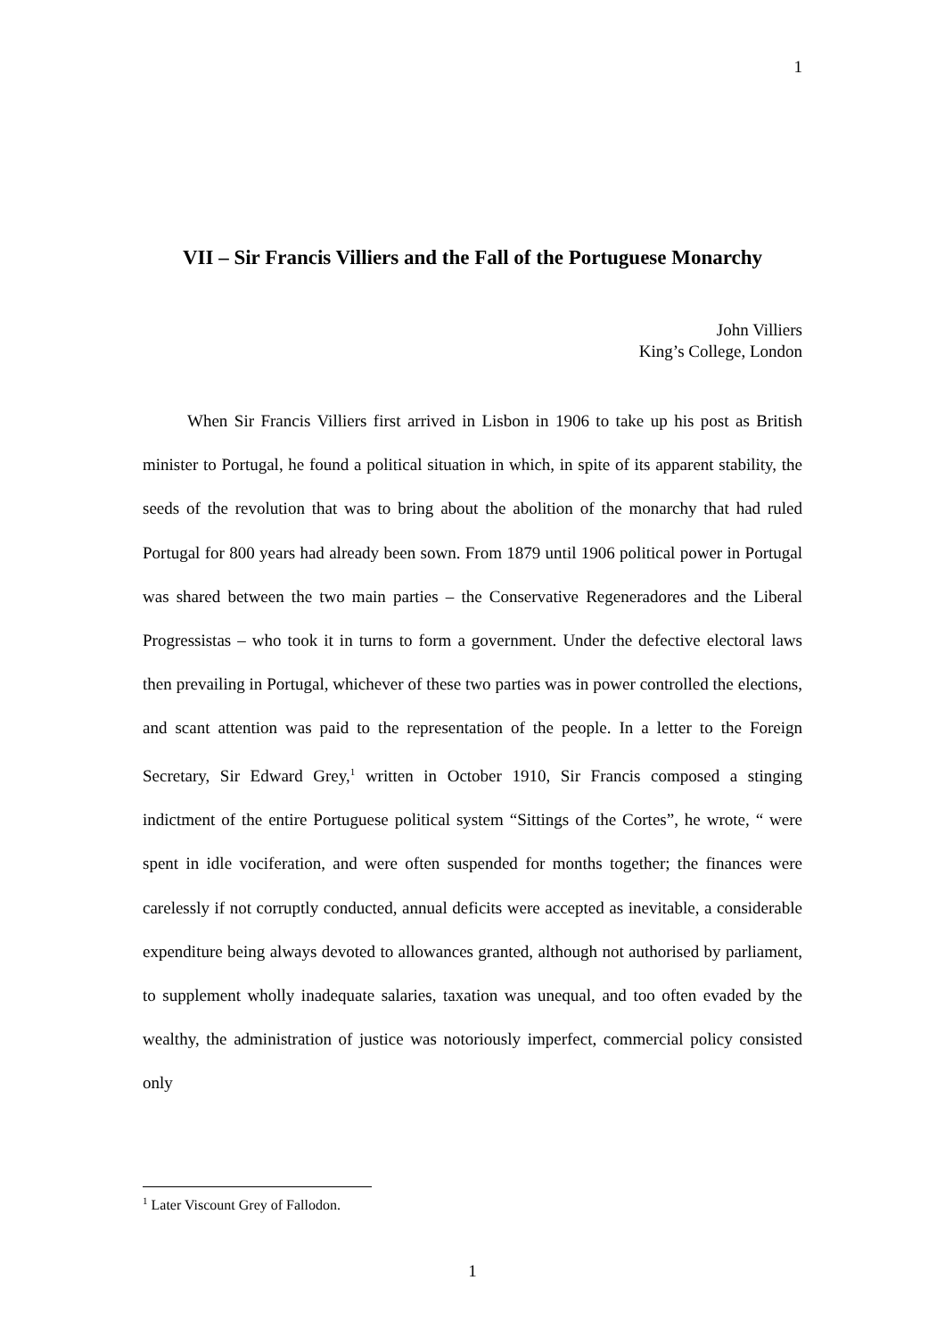1
VII – Sir Francis Villiers and the Fall of the Portuguese Monarchy
John Villiers
King’s College, London
When Sir Francis Villiers first arrived in Lisbon in 1906 to take up his post as British minister to Portugal, he found a political situation in which, in spite of its apparent stability, the seeds of the revolution that was to bring about the abolition of the monarchy that had ruled Portugal for 800 years had already been sown. From 1879 until 1906 political power in Portugal was shared between the two main parties – the Conservative Regeneradores and the Liberal Progressistas – who took it in turns to form a government. Under the defective electoral laws then prevailing in Portugal, whichever of these two parties was in power controlled the elections, and scant attention was paid to the representation of the people. In a letter to the Foreign Secretary, Sir Edward Grey,<sup>1</sup> written in October 1910, Sir Francis composed a stinging indictment of the entire Portuguese political system “Sittings of the Cortes”, he wrote, “ were spent in idle vociferation, and were often suspended for months together; the finances were carelessly if not corruptly conducted, annual deficits were accepted as inevitable, a considerable expenditure being always devoted to allowances granted, although not authorised by parliament, to supplement wholly inadequate salaries, taxation was unequal, and too often evaded by the wealthy, the administration of justice was notoriously imperfect, commercial policy consisted only
<sup>1</sup> Later Viscount Grey of Fallodon.
1